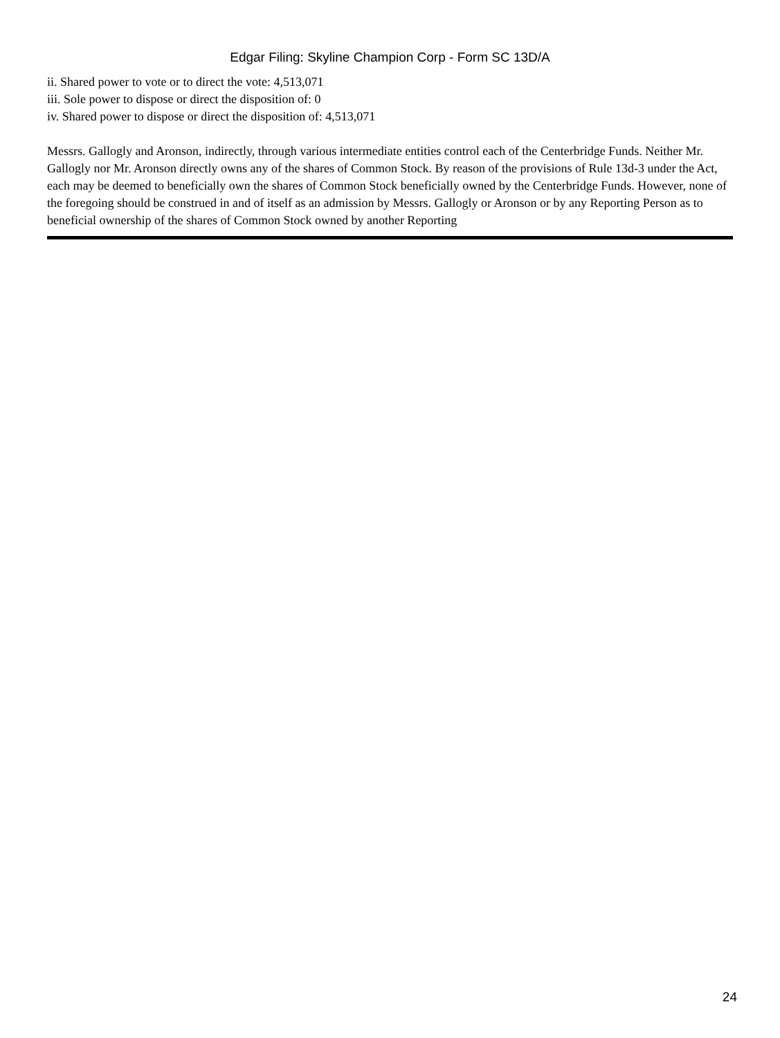Edgar Filing: Skyline Champion Corp - Form SC 13D/A
ii. Shared power to vote or to direct the vote: 4,513,071
iii. Sole power to dispose or direct the disposition of: 0
iv. Shared power to dispose or direct the disposition of: 4,513,071
Messrs. Gallogly and Aronson, indirectly, through various intermediate entities control each of the Centerbridge Funds. Neither Mr. Gallogly nor Mr. Aronson directly owns any of the shares of Common Stock. By reason of the provisions of Rule 13d-3 under the Act, each may be deemed to beneficially own the shares of Common Stock beneficially owned by the Centerbridge Funds. However, none of the foregoing should be construed in and of itself as an admission by Messrs. Gallogly or Aronson or by any Reporting Person as to beneficial ownership of the shares of Common Stock owned by another Reporting
24